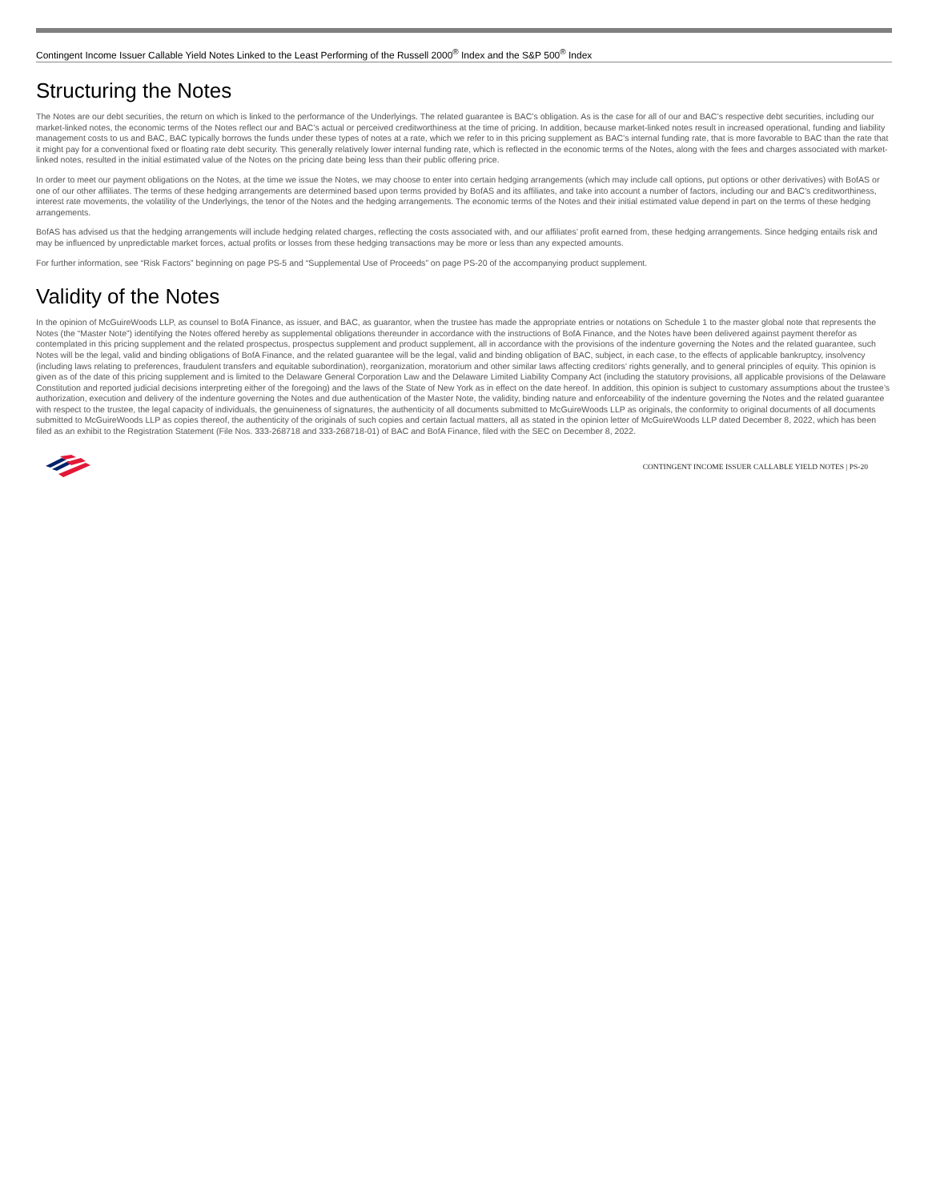Contingent Income Issuer Callable Yield Notes Linked to the Least Performing of the Russell 2000<sup>®</sup> Index and the S&P 500<sup>®</sup> Index
Structuring the Notes
The Notes are our debt securities, the return on which is linked to the performance of the Underlyings. The related guarantee is BAC’s obligation. As is the case for all of our and BAC’s respective debt securities, including our market-linked notes, the economic terms of the Notes reflect our and BAC’s actual or perceived creditworthiness at the time of pricing. In addition, because market-linked notes result in increased operational, funding and liability management costs to us and BAC, BAC typically borrows the funds under these types of notes at a rate, which we refer to in this pricing supplement as BAC’s internal funding rate, that is more favorable to BAC than the rate that it might pay for a conventional fixed or floating rate debt security. This generally relatively lower internal funding rate, which is reflected in the economic terms of the Notes, along with the fees and charges associated with market-linked notes, resulted in the initial estimated value of the Notes on the pricing date being less than their public offering price.
In order to meet our payment obligations on the Notes, at the time we issue the Notes, we may choose to enter into certain hedging arrangements (which may include call options, put options or other derivatives) with BofAS or one of our other affiliates. The terms of these hedging arrangements are determined based upon terms provided by BofAS and its affiliates, and take into account a number of factors, including our and BAC’s creditworthiness, interest rate movements, the volatility of the Underlyings, the tenor of the Notes and the hedging arrangements. The economic terms of the Notes and their initial estimated value depend in part on the terms of these hedging arrangements.
BofAS has advised us that the hedging arrangements will include hedging related charges, reflecting the costs associated with, and our affiliates’ profit earned from, these hedging arrangements. Since hedging entails risk and may be influenced by unpredictable market forces, actual profits or losses from these hedging transactions may be more or less than any expected amounts.
For further information, see “Risk Factors” beginning on page PS-5 and “Supplemental Use of Proceeds” on page PS-20 of the accompanying product supplement.
Validity of the Notes
In the opinion of McGuireWoods LLP, as counsel to BofA Finance, as issuer, and BAC, as guarantor, when the trustee has made the appropriate entries or notations on Schedule 1 to the master global note that represents the Notes (the “Master Note”) identifying the Notes offered hereby as supplemental obligations thereunder in accordance with the instructions of BofA Finance, and the Notes have been delivered against payment therefor as contemplated in this pricing supplement and the related prospectus, prospectus supplement and product supplement, all in accordance with the provisions of the indenture governing the Notes and the related guarantee, such Notes will be the legal, valid and binding obligations of BofA Finance, and the related guarantee will be the legal, valid and binding obligation of BAC, subject, in each case, to the effects of applicable bankruptcy, insolvency (including laws relating to preferences, fraudulent transfers and equitable subordination), reorganization, moratorium and other similar laws affecting creditors’ rights generally, and to general principles of equity. This opinion is given as of the date of this pricing supplement and is limited to the Delaware General Corporation Law and the Delaware Limited Liability Company Act (including the statutory provisions, all applicable provisions of the Delaware Constitution and reported judicial decisions interpreting either of the foregoing) and the laws of the State of New York as in effect on the date hereof. In addition, this opinion is subject to customary assumptions about the trustee’s authorization, execution and delivery of the indenture governing the Notes and due authentication of the Master Note, the validity, binding nature and enforceability of the indenture governing the Notes and the related guarantee with respect to the trustee, the legal capacity of individuals, the genuineness of signatures, the authenticity of all documents submitted to McGuireWoods LLP as originals, the conformity to original documents of all documents submitted to McGuireWoods LLP as copies thereof, the authenticity of the originals of such copies and certain factual matters, all as stated in the opinion letter of McGuireWoods LLP dated December 8, 2022, which has been filed as an exhibit to the Registration Statement (File Nos. 333-268718 and 333-268718-01) of BAC and BofA Finance, filed with the SEC on December 8, 2022.
CONTINGENT INCOME ISSUER CALLABLE YIELD NOTES | PS-20